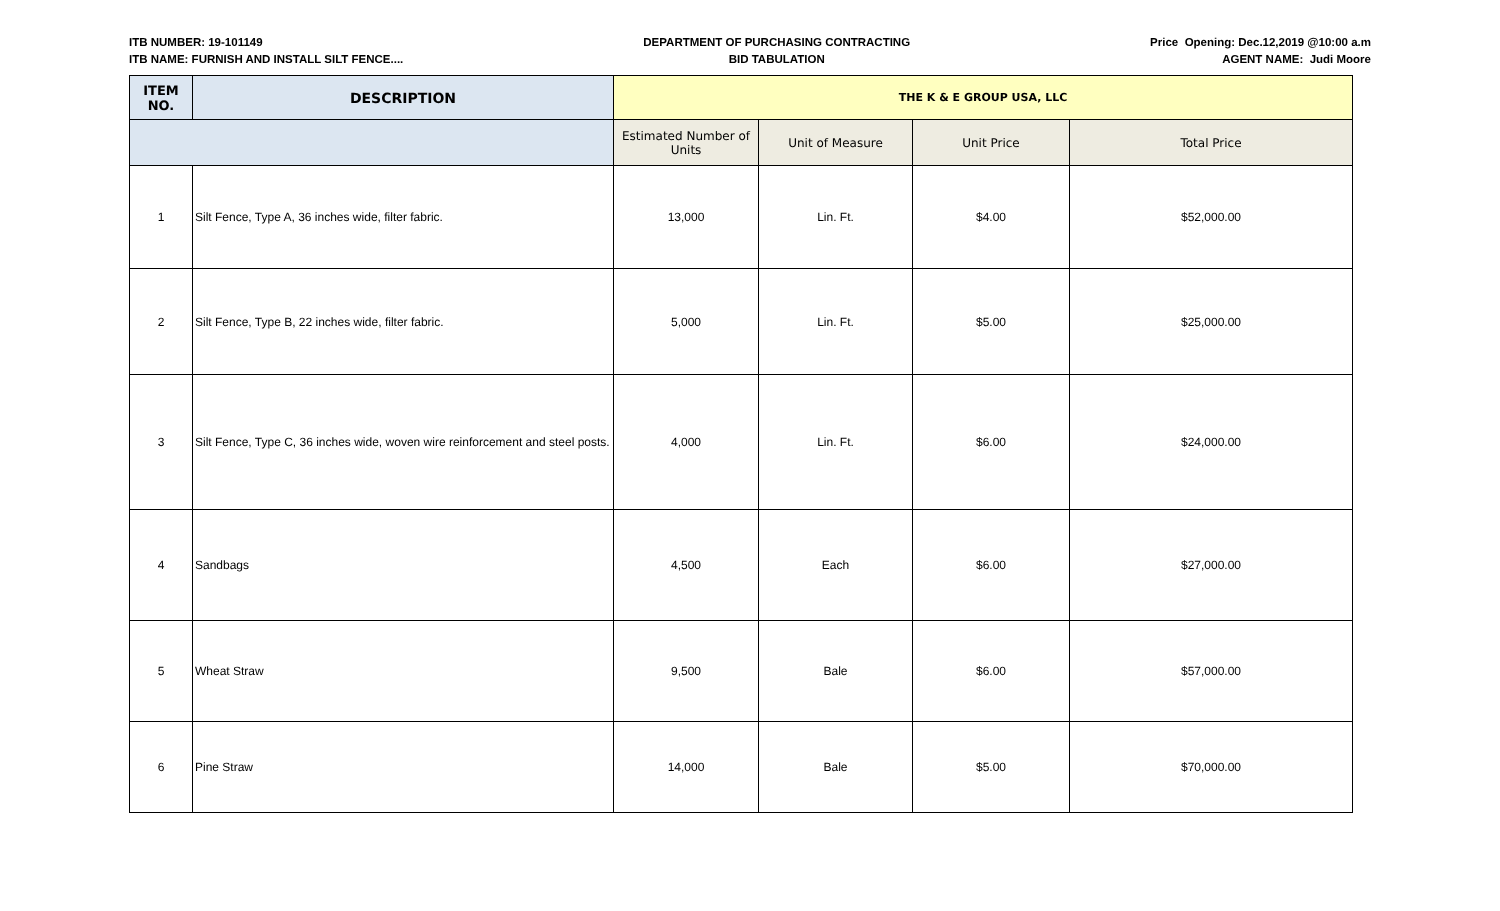ITB NUMBER: 19-101149
ITB NAME: FURNISH AND INSTALL SILT FENCE....
DEPARTMENT OF PURCHASING CONTRACTING
BID TABULATION
Price Opening: Dec.12,2019 @10:00 a.m
AGENT NAME: Judi Moore
| ITEM NO. | DESCRIPTION | THE K & E GROUP USA, LLC | | | |
| --- | --- | --- | --- | --- | --- |
| | | Estimated Number of Units | Unit of Measure | Unit Price | Total Price |
| 1 | Silt Fence, Type A, 36 inches wide, filter fabric. | 13,000 | Lin. Ft. | $4.00 | $52,000.00 |
| 2 | Silt Fence, Type B, 22 inches wide, filter fabric. | 5,000 | Lin. Ft. | $5.00 | $25,000.00 |
| 3 | Silt Fence, Type C, 36 inches wide, woven wire reinforcement and steel posts. | 4,000 | Lin. Ft. | $6.00 | $24,000.00 |
| 4 | Sandbags | 4,500 | Each | $6.00 | $27,000.00 |
| 5 | Wheat Straw | 9,500 | Bale | $6.00 | $57,000.00 |
| 6 | Pine Straw | 14,000 | Bale | $5.00 | $70,000.00 |